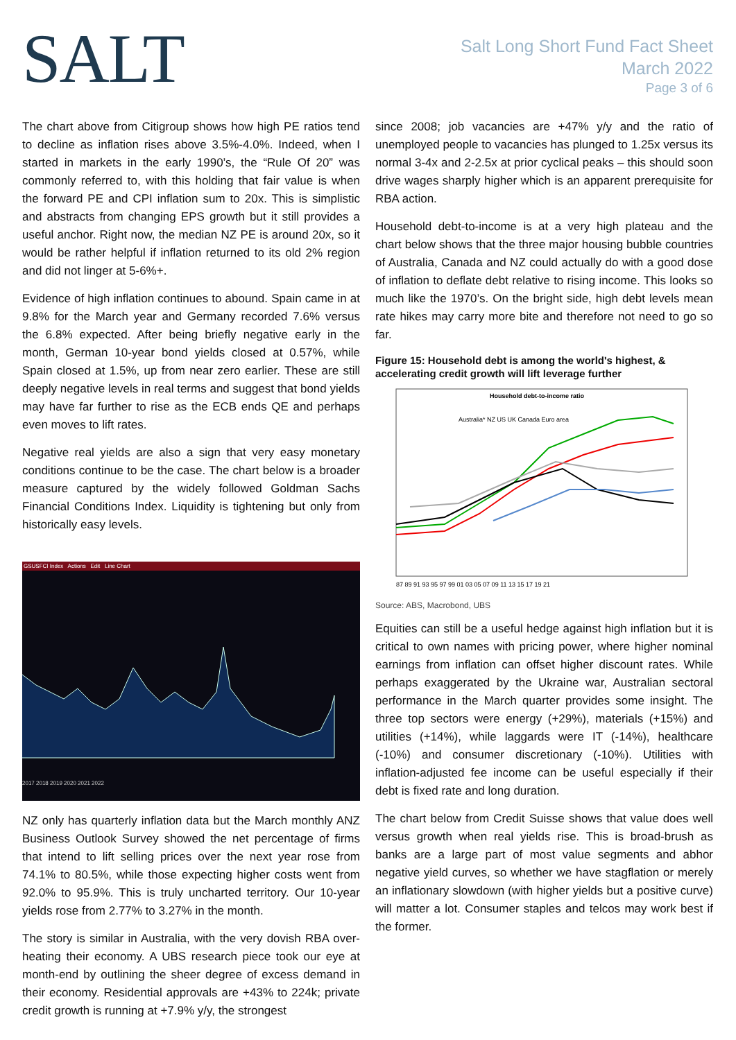SALT
Salt Long Short Fund Fact Sheet
March 2022
Page 3 of 6
The chart above from Citigroup shows how high PE ratios tend to decline as inflation rises above 3.5%-4.0%. Indeed, when I started in markets in the early 1990’s, the “Rule Of 20” was commonly referred to, with this holding that fair value is when the forward PE and CPI inflation sum to 20x. This is simplistic and abstracts from changing EPS growth but it still provides a useful anchor. Right now, the median NZ PE is around 20x, so it would be rather helpful if inflation returned to its old 2% region and did not linger at 5-6%+.
Evidence of high inflation continues to abound. Spain came in at 9.8% for the March year and Germany recorded 7.6% versus the 6.8% expected. After being briefly negative early in the month, German 10-year bond yields closed at 0.57%, while Spain closed at 1.5%, up from near zero earlier. These are still deeply negative levels in real terms and suggest that bond yields may have far further to rise as the ECB ends QE and perhaps even moves to lift rates.
Negative real yields are also a sign that very easy monetary conditions continue to be the case. The chart below is a broader measure captured by the widely followed Goldman Sachs Financial Conditions Index. Liquidity is tightening but only from historically easy levels.
GSUSFCI Index Actions Edit Line Chart
2017 2018 2019 2020 2021 2022
NZ only has quarterly inflation data but the March monthly ANZ Business Outlook Survey showed the net percentage of firms that intend to lift selling prices over the next year rose from 74.1% to 80.5%, while those expecting higher costs went from 92.0% to 95.9%. This is truly uncharted territory. Our 10-year yields rose from 2.77% to 3.27% in the month.
The story is similar in Australia, with the very dovish RBA over-heating their economy. A UBS research piece took our eye at month-end by outlining the sheer degree of excess demand in their economy. Residential approvals are +43% to 224k; private credit growth is running at +7.9% y/y, the strongest
since 2008; job vacancies are +47% y/y and the ratio of unemployed people to vacancies has plunged to 1.25x versus its normal 3-4x and 2-2.5x at prior cyclical peaks – this should soon drive wages sharply higher which is an apparent prerequisite for RBA action.
Household debt-to-income is at a very high plateau and the chart below shows that the three major housing bubble countries of Australia, Canada and NZ could actually do with a good dose of inflation to deflate debt relative to rising income. This looks so much like the 1970’s. On the bright side, high debt levels mean rate hikes may carry more bite and therefore not need to go so far.
Figure 15: Household debt is among the world's highest, & accelerating credit growth will lift leverage further
Household debt-to-income ratio
Australia* NZ US UK Canada Euro area
87 89 91 93 95 97 99 01 03 05 07 09 11 13 15 17 19 21
Source: ABS, Macrobond, UBS
Equities can still be a useful hedge against high inflation but it is critical to own names with pricing power, where higher nominal earnings from inflation can offset higher discount rates. While perhaps exaggerated by the Ukraine war, Australian sectoral performance in the March quarter provides some insight. The three top sectors were energy (+29%), materials (+15%) and utilities (+14%), while laggards were IT (-14%), healthcare (-10%) and consumer discretionary (-10%). Utilities with inflation-adjusted fee income can be useful especially if their debt is fixed rate and long duration.
The chart below from Credit Suisse shows that value does well versus growth when real yields rise. This is broad-brush as banks are a large part of most value segments and abhor negative yield curves, so whether we have stagflation or merely an inflationary slowdown (with higher yields but a positive curve) will matter a lot. Consumer staples and telcos may work best if the former.